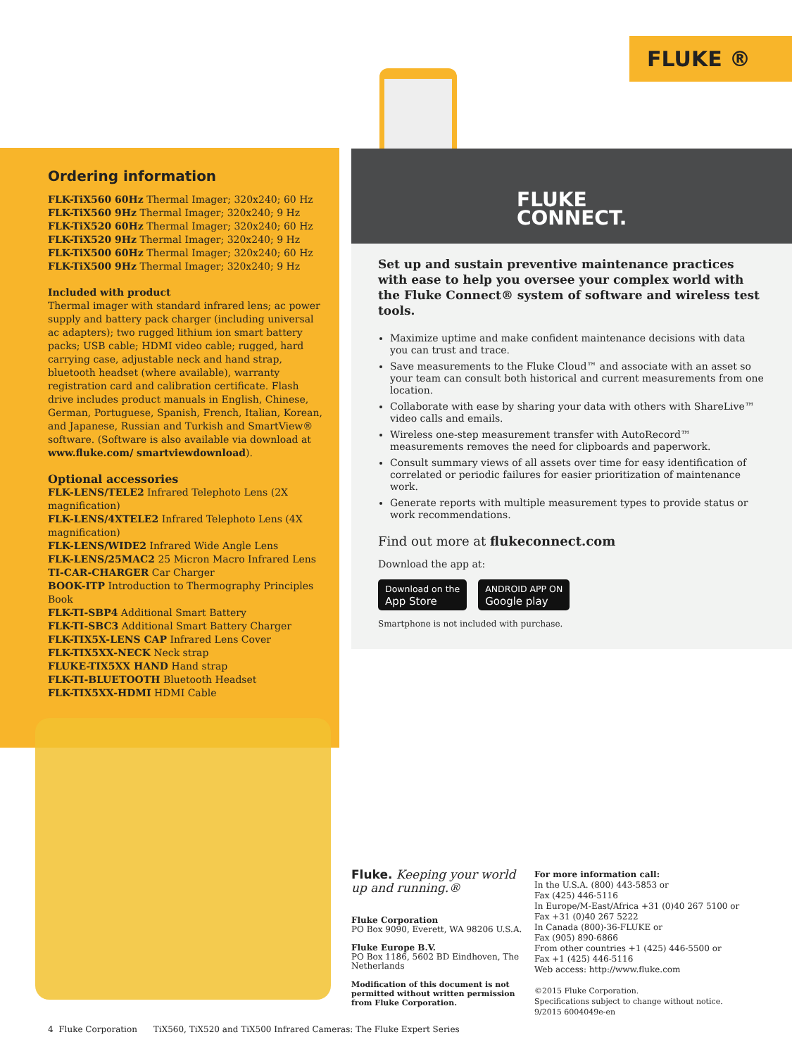FLUKE ®
FLUKE
CONNECT.
Ordering information
FLK-TiX560 60Hz Thermal Imager; 320x240; 60 Hz
FLK-TiX560 9Hz Thermal Imager; 320x240; 9 Hz
FLK-TiX520 60Hz Thermal Imager; 320x240; 60 Hz
FLK-TiX520 9Hz Thermal Imager; 320x240; 9 Hz
FLK-TiX500 60Hz Thermal Imager; 320x240; 60 Hz
FLK-TiX500 9Hz Thermal Imager; 320x240; 9 Hz
Included with product
Thermal imager with standard infrared lens; ac power supply and battery pack charger (including universal ac adapters); two rugged lithium ion smart battery packs; USB cable; HDMI video cable; rugged, hard carrying case, adjustable neck and hand strap, bluetooth headset (where available), warranty registration card and calibration certificate. Flash drive includes product manuals in English, Chinese, German, Portuguese, Spanish, French, Italian, Korean, and Japanese, Russian and Turkish and SmartView® software. (Software is also available via download at www.fluke.com/ smartviewdownload).
Optional accessories
FLK-LENS/TELE2 Infrared Telephoto Lens (2X magnification)
FLK-LENS/4XTELE2 Infrared Telephoto Lens (4X magnification)
FLK-LENS/WIDE2 Infrared Wide Angle Lens
FLK-LENS/25MAC2 25 Micron Macro Infrared Lens
TI-CAR-CHARGER Car Charger
BOOK-ITP Introduction to Thermography Principles Book
FLK-TI-SBP4 Additional Smart Battery
FLK-TI-SBC3 Additional Smart Battery Charger
FLK-TIX5X-LENS CAP Infrared Lens Cover
FLK-TIX5XX-NECK Neck strap
FLUKE-TIX5XX HAND Hand strap
FLK-TI-BLUETOOTH Bluetooth Headset
FLK-TIX5XX-HDMI HDMI Cable
Set up and sustain preventive maintenance practices with ease to help you oversee your complex world with the Fluke Connect® system of software and wireless test tools.
Maximize uptime and make confident maintenance decisions with data you can trust and trace.
Save measurements to the Fluke Cloud™ and associate with an asset so your team can consult both historical and current measurements from one location.
Collaborate with ease by sharing your data with others with ShareLive™ video calls and emails.
Wireless one-step measurement transfer with AutoRecord™ measurements removes the need for clipboards and paperwork.
Consult summary views of all assets over time for easy identification of correlated or periodic failures for easier prioritization of maintenance work.
Generate reports with multiple measurement types to provide status or work recommendations.
Find out more at flukeconnect.com
Download the app at:
Download on the
App Store ANDROID APP ON
Google play
Smartphone is not included with purchase.
Fluke. Keeping your world up and running.®
Fluke Corporation
PO Box 9090, Everett, WA 98206 U.S.A.
Fluke Europe B.V.
PO Box 1186, 5602 BD Eindhoven, The Netherlands
Modification of this document is not permitted without written permission from Fluke Corporation.
For more information call:
In the U.S.A. (800) 443-5853 or
Fax (425) 446-5116
In Europe/M-East/Africa +31 (0)40 267 5100 or
Fax +31 (0)40 267 5222
In Canada (800)-36-FLUKE or
Fax (905) 890-6866
From other countries +1 (425) 446-5500 or
Fax +1 (425) 446-5116
Web access: http://www.fluke.com
©2015 Fluke Corporation.
Specifications subject to change without notice.
9/2015 6004049e-en
4 Fluke Corporation TiX560, TiX520 and TiX500 Infrared Cameras: The Fluke Expert Series